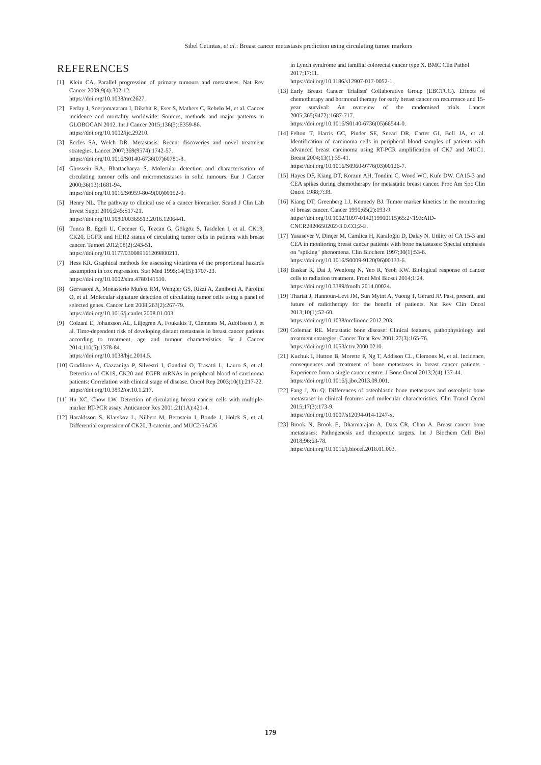Sibel Cetintas, et al.: Breast cancer metastasis prediction using circulating tumor markers
REFERENCES
[1] Klein CA. Parallel progression of primary tumours and metastases. Nat Rev Cancer 2009;9(4):302-12.
https://doi.org/10.1038/nrc2627.
[2] Ferlay J, Soerjomataram I, Dikshit R, Eser S, Mathers C, Rebelo M, et al. Cancer incidence and mortality worldwide: Sources, methods and major patterns in GLOBOCAN 2012. Int J Cancer 2015;136(5):E359-86.
https://doi.org/10.1002/ijc.29210.
[3] Eccles SA, Welch DR. Metastasis: Recent discoveries and novel treatment strategies. Lancet 2007;369(9574):1742-57.
https://doi.org/10.1016/S0140-6736(07)60781-8.
[4] Ghossein RA, Bhattacharya S. Molecular detection and characterisation of circulating tumour cells and micrometastases in solid tumours. Eur J Cancer 2000;36(13):1681-94.
https://doi.org/10.1016/S0959-8049(00)00152-0.
[5] Henry NL. The pathway to clinical use of a cancer biomarker. Scand J Clin Lab Invest Suppl 2016;245:S17-21.
https://doi.org/10.1080/00365513.2016.1206441.
[6] Tunca B, Egeli U, Cecener G, Tezcan G, Gökgöz S, Tasdelen I, et al. CK19, CK20, EGFR and HER2 status of circulating tumor cells in patients with breast cancer. Tumori 2012;98(2):243-51.
https://doi.org/10.1177/030089161209800211.
[7] Hess KR. Graphical methods for assessing violations of the proportional hazards assumption in cox regression. Stat Med 1995;14(15):1707-23.
https://doi.org/10.1002/sim.4780141510.
[8] Gervasoni A, Monasterio Muñoz RM, Wengler GS, Rizzi A, Zaniboni A, Parolini O, et al. Molecular signature detection of circulating tumor cells using a panel of selected genes. Cancer Lett 2008;263(2):267-79.
https://doi.org/10.1016/j.canlet.2008.01.003.
[9] Colzani E, Johansson AL, Liljegren A, Foukakis T, Clements M, Adolfsson J, et al. Time-dependent risk of developing distant metastasis in breast cancer patients according to treatment, age and tumour characteristics. Br J Cancer 2014;110(5):1378-84.
https://doi.org/10.1038/bjc.2014.5.
[10] Gradilone A, Gazzaniga P, Silvestri I, Gandini O, Trasatti L, Lauro S, et al. Detection of CK19, CK20 and EGFR mRNAs in peripheral blood of carcinoma patients: Correlation with clinical stage of disease. Oncol Rep 2003;10(1):217-22.
https://doi.org/10.3892/or.10.1.217.
[11] Hu XC, Chow LW. Detection of circulating breast cancer cells with multiple-marker RT-PCR assay. Anticancer Res 2001;21(1A):421-4.
[12] Haraldsson S, Klarskov L, Nilbert M, Bernstein I, Bonde J, Holck S, et al. Differential expression of CK20, β-catenin, and MUC2/5AC/6
in Lynch syndrome and familial colorectal cancer type X. BMC Clin Pathol 2017;17:11.
https://doi.org/10.1186/s12907-017-0052-1.
[13] Early Breast Cancer Trialists' Collaborative Group (EBCTCG). Effects of chemotherapy and hormonal therapy for early breast cancer on recurrence and 15-year survival: An overview of the randomised trials. Lancet 2005;365(9472):1687-717.
https://doi.org/10.1016/S0140-6736(05)66544-0.
[14] Felton T, Harris GC, Pinder SE, Snead DR, Carter GI, Bell JA, et al. Identification of carcinoma cells in peripheral blood samples of patients with advanced breast carcinoma using RT-PCR amplification of CK7 and MUC1. Breast 2004;13(1):35-41.
https://doi.org/10.1016/S0960-9776(03)00126-7.
[15] Hayes DF, Kiang DT, Korzun AH, Tondini C, Wood WC, Kufe DW. CA15-3 and CEA spikes during chemotherapy for metastatic breast cancer. Proc Am Soc Clin Oncol 1988;7:38.
[16] Kiang DT, Greenberg LJ, Kennedy BJ. Tumor marker kinetics in the monitoring of breast cancer. Cancer 1990;65(2):193-9.
https://doi.org/10.1002/1097-0142(19900115)65:2<193:AID-CNCR2820650202>3.0.CO;2-E.
[17] Yasasever V, Dinçer M, Camlica H, Karaloğlu D, Dalay N. Utility of CA 15-3 and CEA in monitoring breast cancer patients with bone metastases: Special emphasis on "spiking" phenomena. Clin Biochem 1997;30(1):53-6.
https://doi.org/10.1016/S0009-9120(96)00133-6.
[18] Baskar R, Dai J, Wenlong N, Yeo R, Yeoh KW. Biological response of cancer cells to radiation treatment. Front Mol Biosci 2014;1:24.
https://doi.org/10.3389/fmolb.2014.00024.
[19] Thariat J, Hannoun-Levi JM, Sun Myint A, Vuong T, Gérard JP. Past, present, and future of radiotherapy for the benefit of patients. Nat Rev Clin Oncol 2013;10(1):52-60.
https://doi.org/10.1038/nrclinonc.2012.203.
[20] Coleman RE. Metastatic bone disease: Clinical features, pathophysiology and treatment strategies. Cancer Treat Rev 2001;27(3):165-76.
https://doi.org/10.1053/ctrv.2000.0210.
[21] Kuchuk I, Hutton B, Moretto P, Ng T, Addison CL, Clemons M, et al. Incidence, consequences and treatment of bone metastases in breast cancer patients - Experience from a single cancer centre. J Bone Oncol 2013;2(4):137-44.
https://doi.org/10.1016/j.jbo.2013.09.001.
[22] Fang J, Xu Q. Differences of osteoblastic bone metastases and osteolytic bone metastases in clinical features and molecular characteristics. Clin Transl Oncol 2015;17(3):173-9.
https://doi.org/10.1007/s12094-014-1247-x.
[23] Brook N, Brook E, Dharmarajan A, Dass CR, Chan A. Breast cancer bone metastases: Pathogenesis and therapeutic targets. Int J Biochem Cell Biol 2018;96:63-78.
https://doi.org/10.1016/j.biocel.2018.01.003.
179